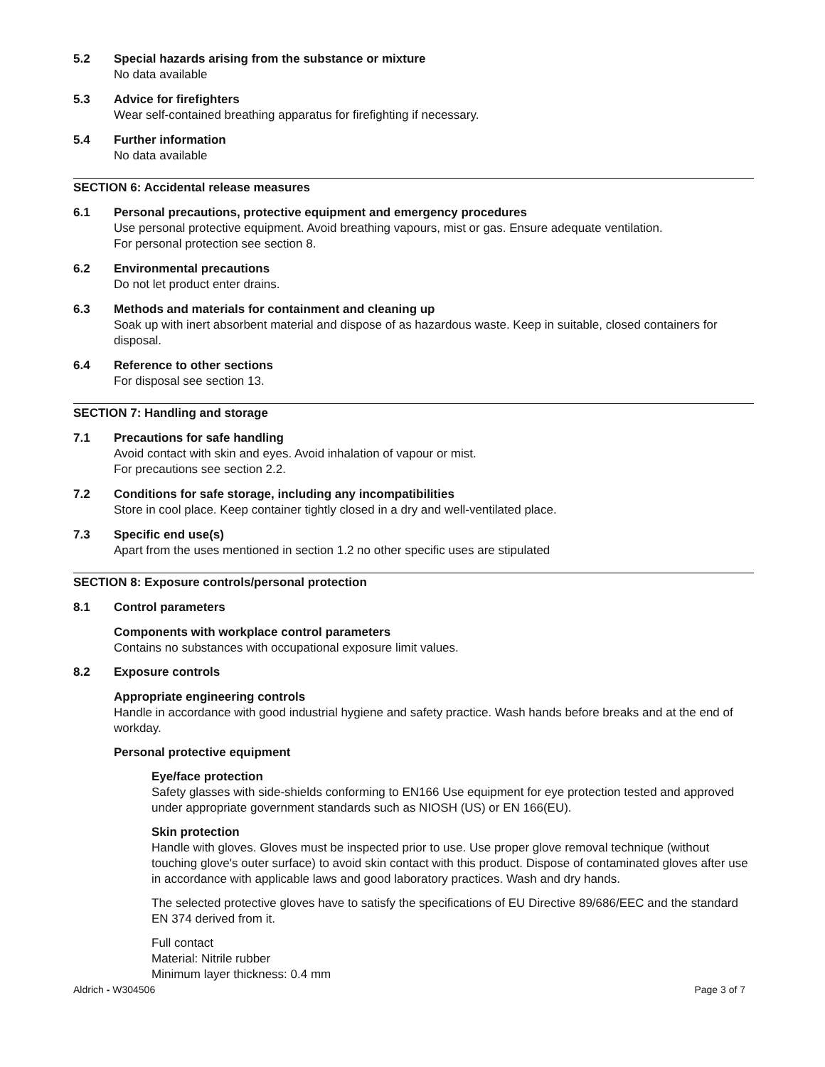5.2 Special hazards arising from the substance or mixture
No data available
5.3 Advice for firefighters
Wear self-contained breathing apparatus for firefighting if necessary.
5.4 Further information
No data available
SECTION 6: Accidental release measures
6.1 Personal precautions, protective equipment and emergency procedures
Use personal protective equipment. Avoid breathing vapours, mist or gas. Ensure adequate ventilation.
For personal protection see section 8.
6.2 Environmental precautions
Do not let product enter drains.
6.3 Methods and materials for containment and cleaning up
Soak up with inert absorbent material and dispose of as hazardous waste. Keep in suitable, closed containers for disposal.
6.4 Reference to other sections
For disposal see section 13.
SECTION 7: Handling and storage
7.1 Precautions for safe handling
Avoid contact with skin and eyes. Avoid inhalation of vapour or mist.
For precautions see section 2.2.
7.2 Conditions for safe storage, including any incompatibilities
Store in cool place. Keep container tightly closed in a dry and well-ventilated place.
7.3 Specific end use(s)
Apart from the uses mentioned in section 1.2 no other specific uses are stipulated
SECTION 8: Exposure controls/personal protection
8.1 Control parameters
Components with workplace control parameters
Contains no substances with occupational exposure limit values.
8.2 Exposure controls
Appropriate engineering controls
Handle in accordance with good industrial hygiene and safety practice. Wash hands before breaks and at the end of workday.
Personal protective equipment
Eye/face protection
Safety glasses with side-shields conforming to EN166 Use equipment for eye protection tested and approved under appropriate government standards such as NIOSH (US) or EN 166(EU).
Skin protection
Handle with gloves. Gloves must be inspected prior to use. Use proper glove removal technique (without touching glove's outer surface) to avoid skin contact with this product. Dispose of contaminated gloves after use in accordance with applicable laws and good laboratory practices. Wash and dry hands.
The selected protective gloves have to satisfy the specifications of EU Directive 89/686/EEC and the standard EN 374 derived from it.
Full contact
Material: Nitrile rubber
Minimum layer thickness: 0.4 mm
Aldrich - W304506 Page 3 of 7